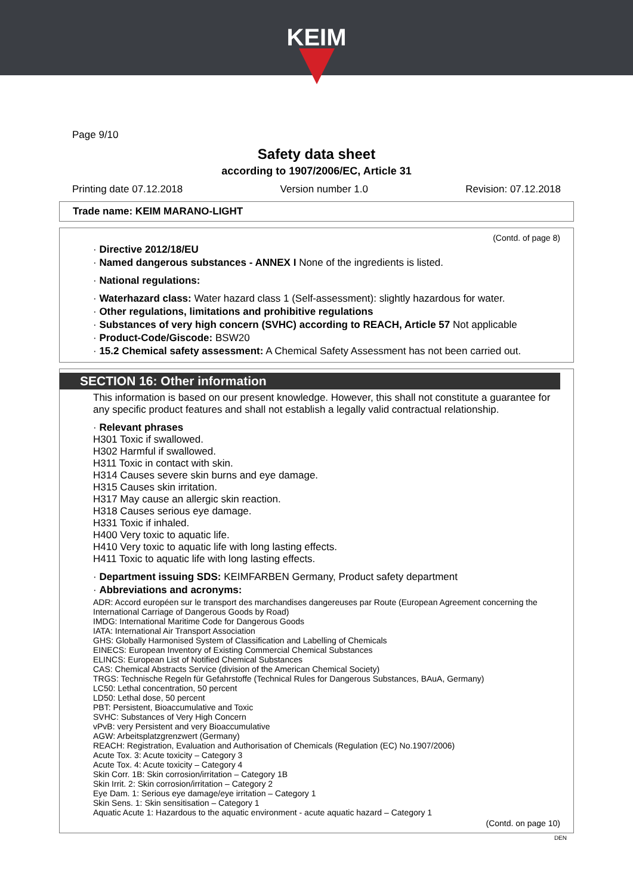KEIM
Page 9/10
Safety data sheet
according to 1907/2006/EC, Article 31
Printing date 07.12.2018 Version number 1.0 Revision: 07.12.2018
Trade name: KEIM MARANO-LIGHT
(Contd. of page 8)
· Directive 2012/18/EU
· Named dangerous substances - ANNEX I None of the ingredients is listed.
· National regulations:
· Waterhazard class: Water hazard class 1 (Self-assessment): slightly hazardous for water.
· Other regulations, limitations and prohibitive regulations
· Substances of very high concern (SVHC) according to REACH, Article 57 Not applicable
· Product-Code/Giscode: BSW20
· 15.2 Chemical safety assessment: A Chemical Safety Assessment has not been carried out.
SECTION 16: Other information
This information is based on our present knowledge. However, this shall not constitute a guarantee for any specific product features and shall not establish a legally valid contractual relationship.
· Relevant phrases
H301 Toxic if swallowed.
H302 Harmful if swallowed.
H311 Toxic in contact with skin.
H314 Causes severe skin burns and eye damage.
H315 Causes skin irritation.
H317 May cause an allergic skin reaction.
H318 Causes serious eye damage.
H331 Toxic if inhaled.
H400 Very toxic to aquatic life.
H410 Very toxic to aquatic life with long lasting effects.
H411 Toxic to aquatic life with long lasting effects.
· Department issuing SDS: KEIMFARBEN Germany, Product safety department
· Abbreviations and acronyms:
ADR: Accord européen sur le transport des marchandises dangereuses par Route (European Agreement concerning the International Carriage of Dangerous Goods by Road)
IMDG: International Maritime Code for Dangerous Goods
IATA: International Air Transport Association
GHS: Globally Harmonised System of Classification and Labelling of Chemicals
EINECS: European Inventory of Existing Commercial Chemical Substances
ELINCS: European List of Notified Chemical Substances
CAS: Chemical Abstracts Service (division of the American Chemical Society)
TRGS: Technische Regeln für Gefahrstoffe (Technical Rules for Dangerous Substances, BAuA, Germany)
LC50: Lethal concentration, 50 percent
LD50: Lethal dose, 50 percent
PBT: Persistent, Bioaccumulative and Toxic
SVHC: Substances of Very High Concern
vPvB: very Persistent and very Bioaccumulative
AGW: Arbeitsplatzgrenzwert (Germany)
REACH: Registration, Evaluation and Authorisation of Chemicals (Regulation (EC) No.1907/2006)
Acute Tox. 3: Acute toxicity – Category 3
Acute Tox. 4: Acute toxicity – Category 4
Skin Corr. 1B: Skin corrosion/irritation – Category 1B
Skin Irrit. 2: Skin corrosion/irritation – Category 2
Eye Dam. 1: Serious eye damage/eye irritation – Category 1
Skin Sens. 1: Skin sensitisation – Category 1
Aquatic Acute 1: Hazardous to the aquatic environment - acute aquatic hazard – Category 1
(Contd. on page 10)
DEN